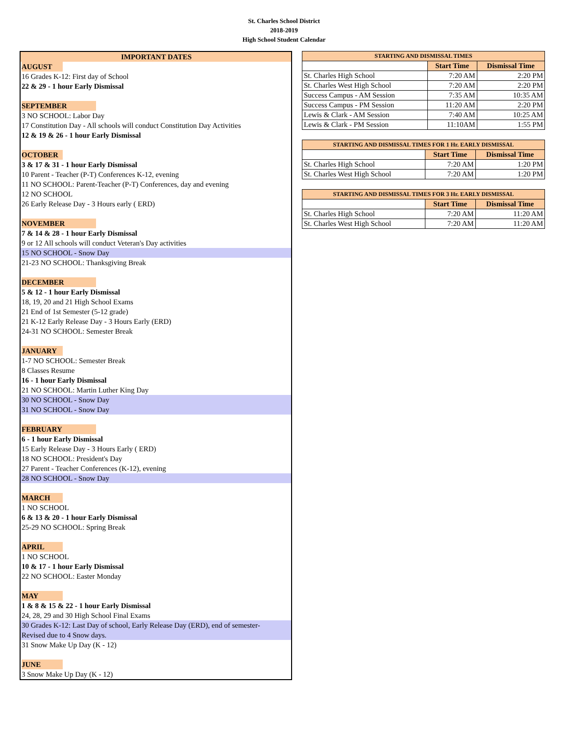St. Charles School District
2018-2019
High School Student Calendar
IMPORTANT DATES
AUGUST
16 Grades K-12: First day of School
22 & 29 - 1 hour Early Dismissal
SEPTEMBER
3 NO SCHOOL: Labor Day
17 Constitution Day - All schools will conduct Constitution Day Activities
12 & 19 & 26 - 1 hour Early Dismissal
OCTOBER
3 & 17 & 31 - 1 hour Early Dismissal
10 Parent - Teacher (P-T) Conferences K-12, evening
11 NO SCHOOL: Parent-Teacher (P-T) Conferences, day and evening
12 NO SCHOOL
26 Early Release Day - 3 Hours early ( ERD)
NOVEMBER
7 & 14 & 28 - 1 hour Early Dismissal
9 or 12 All schools will conduct Veteran's Day activities
15 NO SCHOOL - Snow Day
21-23 NO SCHOOL: Thanksgiving Break
DECEMBER
5 & 12 - 1 hour Early Dismissal
18, 19, 20 and 21 High School Exams
21 End of 1st Semester (5-12 grade)
21 K-12 Early Release Day - 3 Hours Early (ERD)
24-31 NO SCHOOL: Semester Break
JANUARY
1-7 NO SCHOOL: Semester Break
8 Classes Resume
16 - 1 hour Early Dismissal
21 NO SCHOOL: Martin Luther King Day
30 NO SCHOOL - Snow Day
31 NO SCHOOL - Snow Day
FEBRUARY
6 - 1 hour Early Dismissal
15 Early Release Day - 3 Hours Early ( ERD)
18 NO SCHOOL: President's Day
27 Parent - Teacher Conferences (K-12), evening
28 NO SCHOOL - Snow Day
MARCH
1 NO SCHOOL
6 & 13 & 20 - 1 hour Early Dismissal
25-29 NO SCHOOL: Spring Break
APRIL
1 NO SCHOOL
10 & 17 - 1 hour Early Dismissal
22 NO SCHOOL: Easter Monday
MAY
1 & 8 & 15 & 22 - 1 hour Early Dismissal
24, 28, 29 and 30 High School Final Exams
30 Grades K-12: Last Day of school, Early Release Day (ERD), end of semester-
Revised due to 4 Snow days.
31 Snow Make Up Day (K - 12)
JUNE
3 Snow Make Up Day (K - 12)
| STARTING AND DISMISSAL TIMES | | |
| --- | --- | --- |
| | Start Time | Dismissal Time |
| St. Charles High School | 7:20 AM | 2:20 PM |
| St. Charles West High School | 7:20 AM | 2:20 PM |
| Success Campus - AM Session | 7:35 AM | 10:35 AM |
| Success Campus - PM Session | 11:20 AM | 2:20 PM |
| Lewis & Clark - AM Session | 7:40 AM | 10:25 AM |
| Lewis & Clark - PM Session | 11:10AM | 1:55 PM |
| STARTING AND DISMISSAL TIMES FOR 1 Hr. EARLY DISMISSAL | | |
| --- | --- | --- |
| | Start Time | Dismissal Time |
| St. Charles High School | 7:20 AM | 1:20 PM |
| St. Charles West High School | 7:20 AM | 1:20 PM |
| STARTING AND DISMISSAL TIMES FOR 3 Hr. EARLY DISMISSAL | | |
| --- | --- | --- |
| | Start Time | Dismissal Time |
| St. Charles High School | 7:20 AM | 11:20 AM |
| St. Charles West High School | 7:20 AM | 11:20 AM |